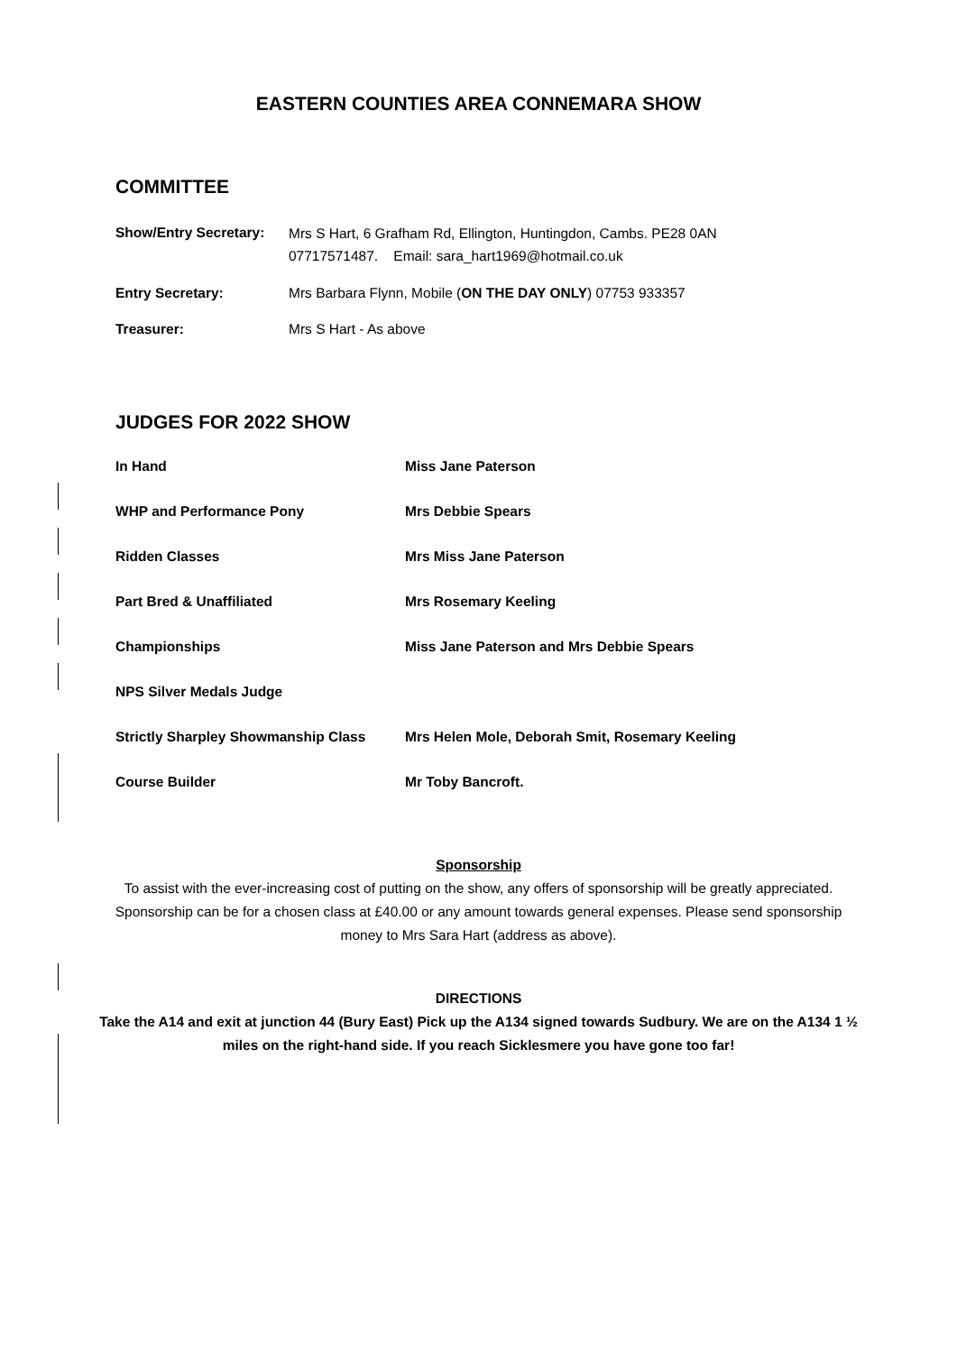EASTERN COUNTIES AREA CONNEMARA SHOW
COMMITTEE
Show/Entry Secretary:
Mrs S Hart, 6 Grafham Rd, Ellington, Huntingdon, Cambs. PE28 0AN
07717571487. Email: sara_hart1969@hotmail.co.uk
Entry Secretary: Mrs Barbara Flynn, Mobile (ON THE DAY ONLY) 07753 933357
Treasurer: Mrs S Hart - As above
JUDGES FOR 2022 SHOW
In Hand Miss Jane Paterson
WHP and Performance Pony Mrs Debbie Spears
Ridden Classes Mrs Miss Jane Paterson
Part Bred & Unaffiliated Mrs Rosemary Keeling
Championships Miss Jane Paterson and Mrs Debbie Spears
NPS Silver Medals Judge
Strictly Sharpley Showmanship Class
Mrs Helen Mole, Deborah Smit, Rosemary Keeling
Course Builder Mr Toby Bancroft.
Sponsorship
To assist with the ever-increasing cost of putting on the show, any offers of sponsorship will be greatly appreciated. Sponsorship can be for a chosen class at £40.00 or any amount towards general expenses. Please send sponsorship money to Mrs Sara Hart (address as above).
DIRECTIONS
Take the A14 and exit at junction 44 (Bury East) Pick up the A134 signed towards Sudbury. We are on the A134 1 ½ miles on the right-hand side. If you reach Sicklesmere you have gone too far!